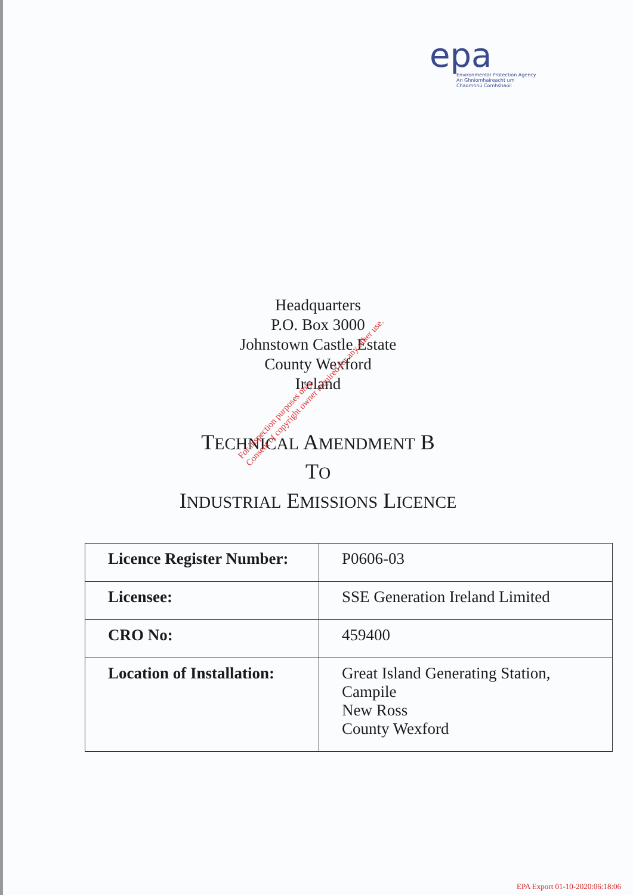epa
Environmental Protection Agency
An Ghníomhaireacht um Chaomhnú Comhshaoil
Headquarters
P.O. Box 3000
Johnstown Castle Estate
County Wexford
Ireland
TECHNICAL AMENDMENT B
TO
INDUSTRIAL EMISSIONS LICENCE
| Licence Register Number: | P0606-03 |
| Licensee: | SSE Generation Ireland Limited |
| CRO No: | 459400 |
| Location of Installation: | Great Island Generating Station, Campile New Ross County Wexford |
For inspection purposes only.
Consent of copyright owner required for any other use.
EPA Export 01-10-2020:06:18:06